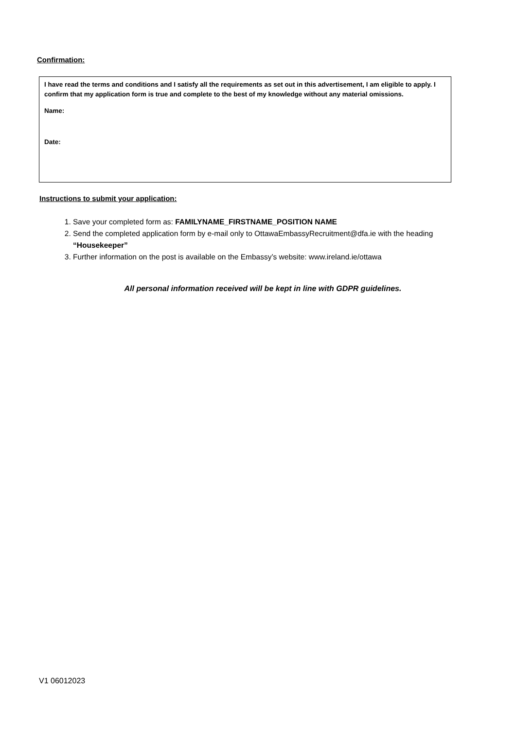Confirmation:
I have read the terms and conditions and I satisfy all the requirements as set out in this advertisement, I am eligible to apply. I confirm that my application form is true and complete to the best of my knowledge without any material omissions.
Name:
Date:
Instructions to submit your application:
1. Save your completed form as: FAMILYNAME_FIRSTNAME_POSITION NAME
2. Send the completed application form by e-mail only to OttawaEmbassyRecruitment@dfa.ie with the heading “Housekeeper”
3. Further information on the post is available on the Embassy’s website: www.ireland.ie/ottawa
All personal information received will be kept in line with GDPR guidelines.
V1 06012023